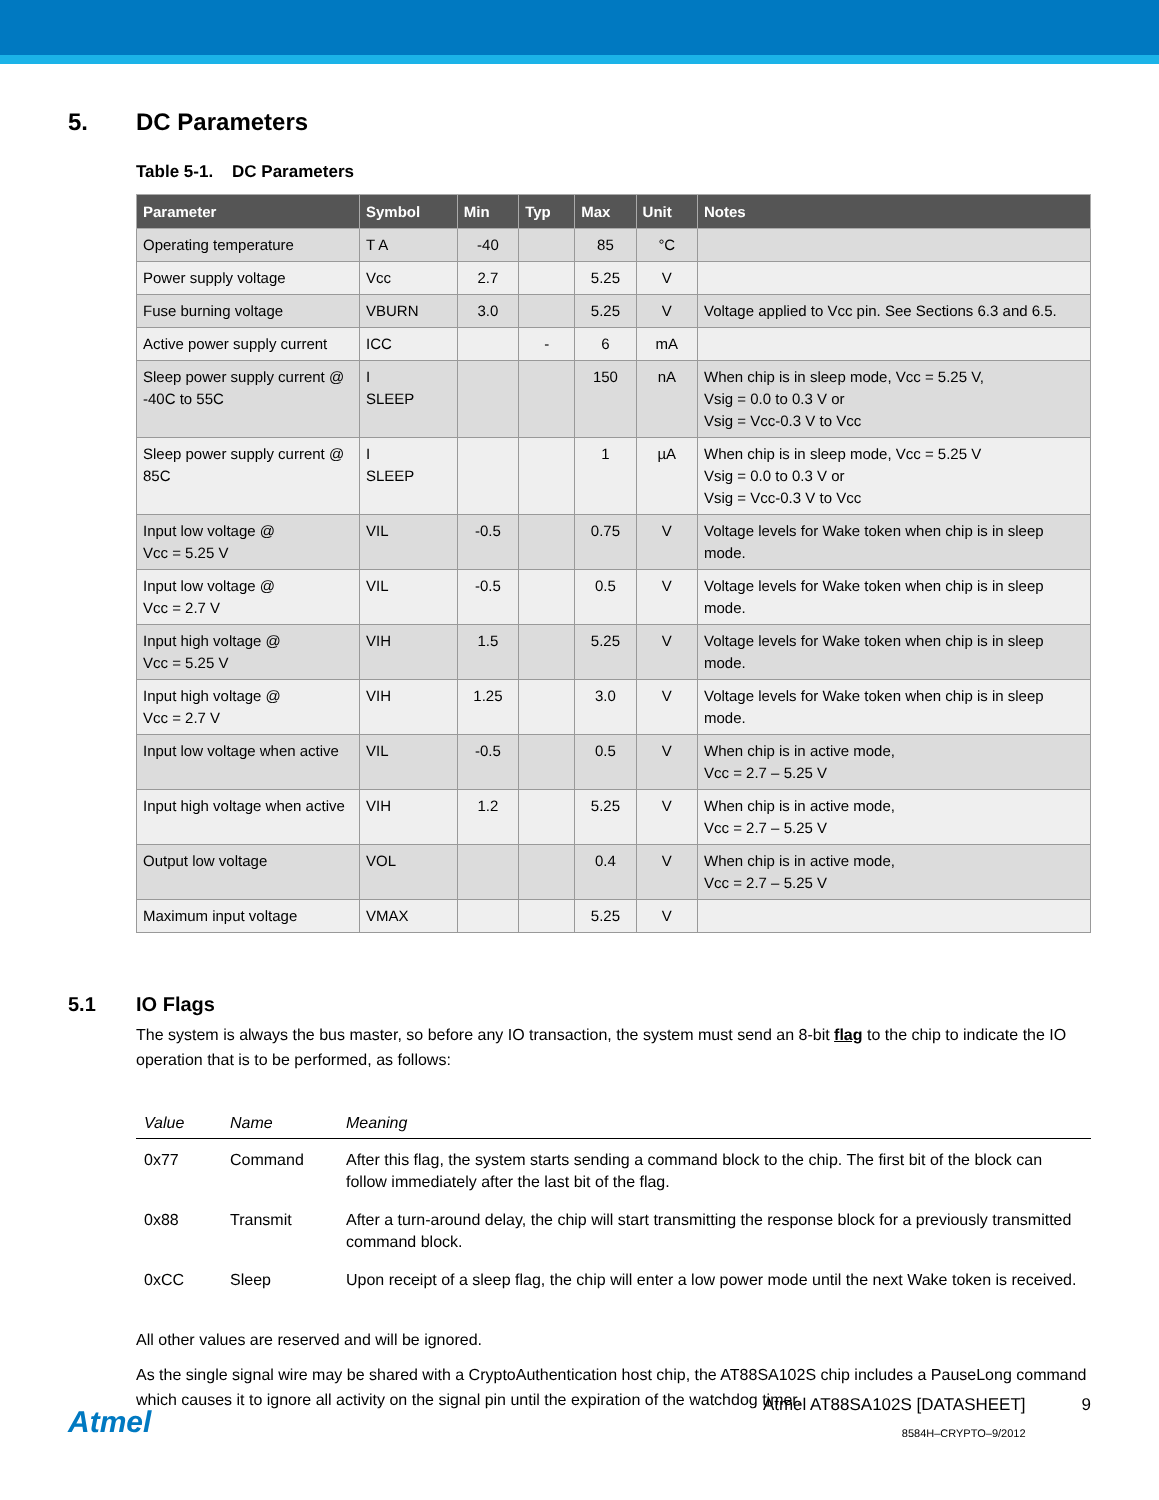5. DC Parameters
Table 5-1. DC Parameters
| Parameter | Symbol | Min | Typ | Max | Unit | Notes |
| --- | --- | --- | --- | --- | --- | --- |
| Operating temperature | T A | -40 | | 85 | °C | |
| Power supply voltage | Vcc | 2.7 | | 5.25 | V | |
| Fuse burning voltage | VBURN | 3.0 | | 5.25 | V | Voltage applied to Vcc pin. See Sections 6.3 and 6.5. |
| Active power supply current | ICC | | - | 6 | mA | |
| Sleep power supply current @ -40C to 55C | I SLEEP | | | 150 | nA | When chip is in sleep mode, Vcc = 5.25 V, Vsig = 0.0 to 0.3 V or Vsig = Vcc-0.3 V to Vcc |
| Sleep power supply current @ 85C | I SLEEP | | | 1 | µA | When chip is in sleep mode, Vcc = 5.25 V Vsig = 0.0 to 0.3 V or Vsig = Vcc-0.3 V to Vcc |
| Input low voltage @ Vcc = 5.25 V | VIL | -0.5 | | 0.75 | V | Voltage levels for Wake token when chip is in sleep mode. |
| Input low voltage @ Vcc = 2.7 V | VIL | -0.5 | | 0.5 | V | Voltage levels for Wake token when chip is in sleep mode. |
| Input high voltage @ Vcc = 5.25 V | VIH | 1.5 | | 5.25 | V | Voltage levels for Wake token when chip is in sleep mode. |
| Input high voltage @ Vcc = 2.7 V | VIH | 1.25 | | 3.0 | V | Voltage levels for Wake token when chip is in sleep mode. |
| Input low voltage when active | VIL | -0.5 | | 0.5 | V | When chip is in active mode, Vcc = 2.7 – 5.25 V |
| Input high voltage when active | VIH | 1.2 | | 5.25 | V | When chip is in active mode, Vcc = 2.7 – 5.25 V |
| Output low voltage | VOL | | | 0.4 | V | When chip is in active mode, Vcc = 2.7 – 5.25 V |
| Maximum input voltage | VMAX | | | 5.25 | V | |
5.1 IO Flags
The system is always the bus master, so before any IO transaction, the system must send an 8-bit flag to the chip to indicate the IO operation that is to be performed, as follows:
| Value | Name | Meaning |
| --- | --- | --- |
| 0x77 | Command | After this flag, the system starts sending a command block to the chip. The first bit of the block can follow immediately after the last bit of the flag. |
| 0x88 | Transmit | After a turn-around delay, the chip will start transmitting the response block for a previously transmitted command block. |
| 0xCC | Sleep | Upon receipt of a sleep flag, the chip will enter a low power mode until the next Wake token is received. |
All other values are reserved and will be ignored.
As the single signal wire may be shared with a CryptoAuthentication host chip, the AT88SA102S chip includes a PauseLong command which causes it to ignore all activity on the signal pin until the expiration of the watchdog timer.
Atmel
Atmel AT88SA102S [DATASHEET]
8584H–CRYPTO–9/2012
9